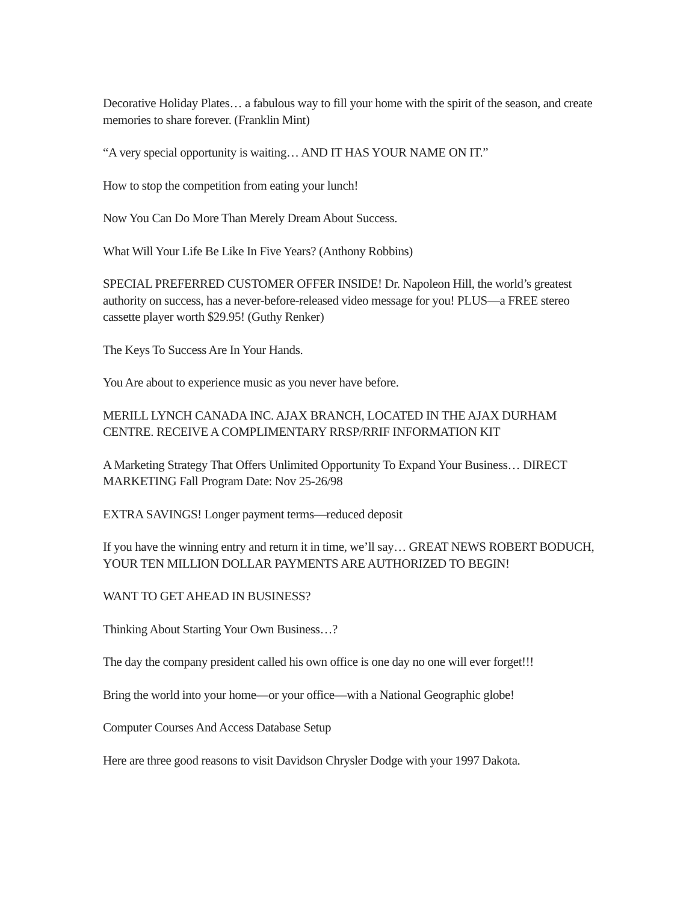Decorative Holiday Plates… a fabulous way to fill your home with the spirit of the season, and create memories to share forever. (Franklin Mint)
“A very special opportunity is waiting… AND IT HAS YOUR NAME ON IT.”
How to stop the competition from eating your lunch!
Now You Can Do More Than Merely Dream About Success.
What Will Your Life Be Like In Five Years? (Anthony Robbins)
SPECIAL PREFERRED CUSTOMER OFFER INSIDE! Dr. Napoleon Hill, the world’s greatest authority on success, has a never-before-released video message for you! PLUS—a FREE stereo cassette player worth $29.95! (Guthy Renker)
The Keys To Success Are In Your Hands.
You Are about to experience music as you never have before.
MERILL LYNCH CANADA INC. AJAX BRANCH, LOCATED IN THE AJAX DURHAM CENTRE. RECEIVE A COMPLIMENTARY RRSP/RRIF INFORMATION KIT
A Marketing Strategy That Offers Unlimited Opportunity To Expand Your Business… DIRECT MARKETING Fall Program Date: Nov 25-26/98
EXTRA SAVINGS! Longer payment terms—reduced deposit
If you have the winning entry and return it in time, we’ll say… GREAT NEWS ROBERT BODUCH, YOUR TEN MILLION DOLLAR PAYMENTS ARE AUTHORIZED TO BEGIN!
WANT TO GET AHEAD IN BUSINESS?
Thinking About Starting Your Own Business…?
The day the company president called his own office is one day no one will ever forget!!!
Bring the world into your home—or your office—with a National Geographic globe!
Computer Courses And Access Database Setup
Here are three good reasons to visit Davidson Chrysler Dodge with your 1997 Dakota.